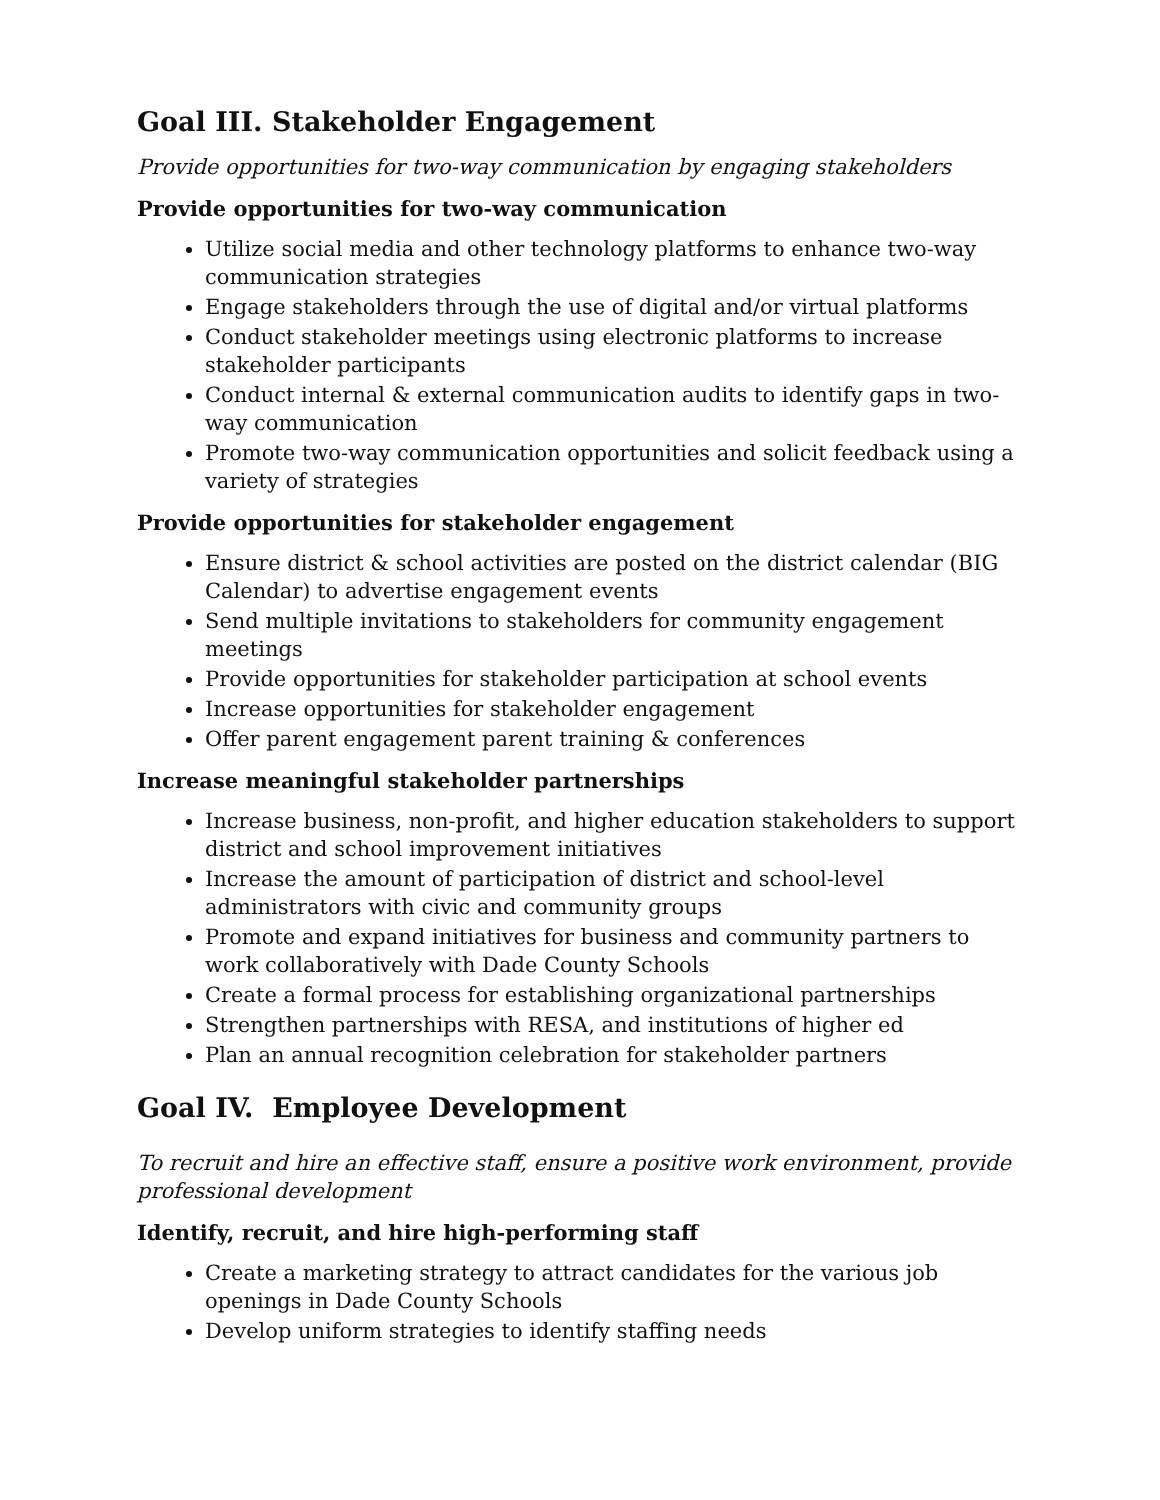Goal III. Stakeholder Engagement
Provide opportunities for two-way communication by engaging stakeholders
Provide opportunities for two-way communication
Utilize social media and other technology platforms to enhance two-way communication strategies
Engage stakeholders through the use of digital and/or virtual platforms
Conduct stakeholder meetings using electronic platforms to increase stakeholder participants
Conduct internal & external communication audits to identify gaps in two-way communication
Promote two-way communication opportunities and solicit feedback using a variety of strategies
Provide opportunities for stakeholder engagement
Ensure district & school activities are posted on the district calendar (BIG Calendar) to advertise engagement events
Send multiple invitations to stakeholders for community engagement meetings
Provide opportunities for stakeholder participation at school events
Increase opportunities for stakeholder engagement
Offer parent engagement parent training & conferences
Increase meaningful stakeholder partnerships
Increase business, non-profit, and higher education stakeholders to support district and school improvement initiatives
Increase the amount of participation of district and school-level administrators with civic and community groups
Promote and expand initiatives for business and community partners to work collaboratively with Dade County Schools
Create a formal process for establishing organizational partnerships
Strengthen partnerships with RESA, and institutions of higher ed
Plan an annual recognition celebration for stakeholder partners
Goal IV. Employee Development
To recruit and hire an effective staff, ensure a positive work environment, provide professional development
Identify, recruit, and hire high-performing staff
Create a marketing strategy to attract candidates for the various job openings in Dade County Schools
Develop uniform strategies to identify staffing needs